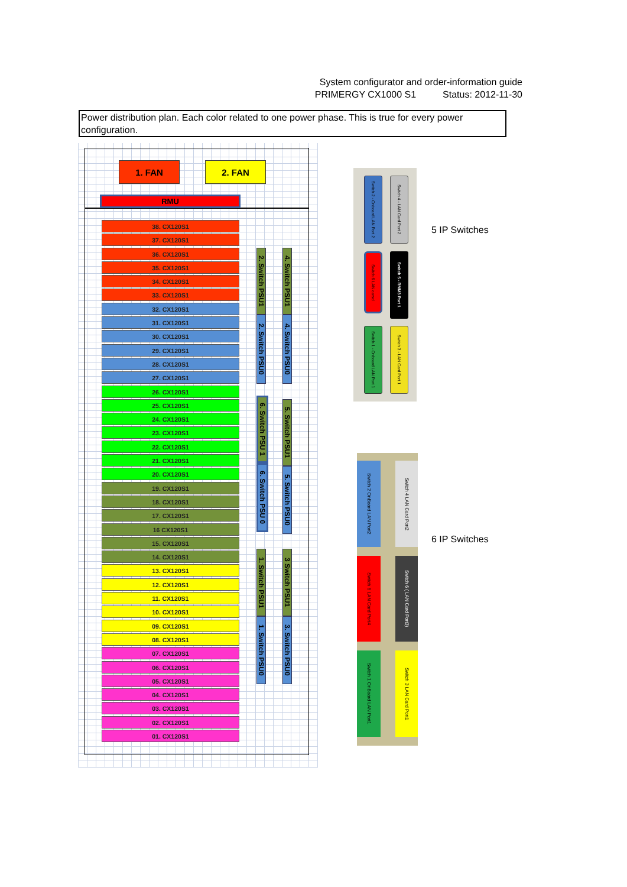System configurator and order-information guide
PRIMERGY CX1000 S1 Status: 2012-11-30
Power distribution plan. Each color related to one power phase. This is true for every power configuration.
1. FAN 2. FAN
RMU
38. CX120S1
37. CX120S1
36. CX120S1
35. CX120S1
34. CX120S1
33. CX120S1
32. CX120S1
31. CX120S1
30. CX120S1
29. CX120S1
28. CX120S1
27. CX120S1
26. CX120S1
25. CX120S1
24. CX120S1
23. CX120S1
22. CX120S1
21. CX120S1
20. CX120S1
19. CX120S1
18. CX120S1
17. CX120S1
16 CX120S1
15. CX120S1
14. CX120S1
13. CX120S1
12. CX120S1
11. CX120S1
10. CX120S1
09. CX120S1
08. CX120S1
07. CX120S1
06. CX120S1
05. CX120S1
04. CX120S1
03. CX120S1
02. CX120S1
01. CX120S1
2. Switch PSU1
2. Switch PSU0
6. Switch PSU 1
6. Switch PSU 0
1. Switch PSU1
1. Switch PSU0
4. Switch PSU1
4. Switch PSU0
5. Switch PSU1
5. Switch PSU0
3 Switch PSU1
3. Switch PSU0
Switch 2 - Onboard LAN Port 2
Switch 4 - LAN Card Port 2
Switch 6 LAN carsd
Switch 5 - RMM3 Port 1
Switch 1 - Onboard LAN Port 1
Switch 3 - LAN Card Port 1
5 IP Switches
Switch 2 OnBoard LAN Port2
Switch 4 LAN Card Port2
Switch 6 LAN Card Port4
Switch 6 ( LAN Card Port3)
Switch 1 OnBoard LAN Port1
Switch 3 LAN Card Port1
6 IP Switches